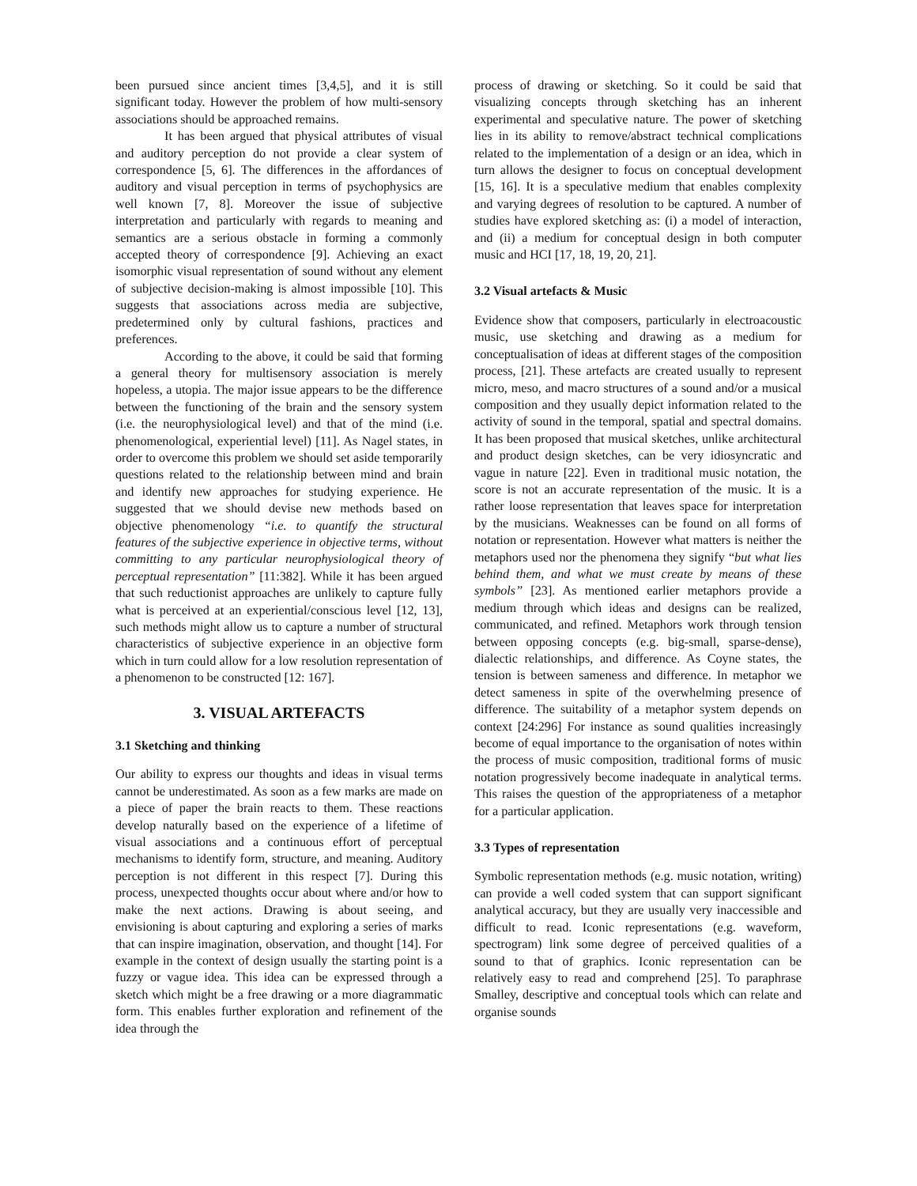been pursued since ancient times [3,4,5], and it is still significant today. However the problem of how multi-sensory associations should be approached remains.
It has been argued that physical attributes of visual and auditory perception do not provide a clear system of correspondence [5, 6]. The differences in the affordances of auditory and visual perception in terms of psychophysics are well known [7, 8]. Moreover the issue of subjective interpretation and particularly with regards to meaning and semantics are a serious obstacle in forming a commonly accepted theory of correspondence [9]. Achieving an exact isomorphic visual representation of sound without any element of subjective decision-making is almost impossible [10]. This suggests that associations across media are subjective, predetermined only by cultural fashions, practices and preferences.
According to the above, it could be said that forming a general theory for multisensory association is merely hopeless, a utopia. The major issue appears to be the difference between the functioning of the brain and the sensory system (i.e. the neurophysiological level) and that of the mind (i.e. phenomenological, experiential level) [11]. As Nagel states, in order to overcome this problem we should set aside temporarily questions related to the relationship between mind and brain and identify new approaches for studying experience. He suggested that we should devise new methods based on objective phenomenology “i.e. to quantify the structural features of the subjective experience in objective terms, without committing to any particular neurophysiological theory of perceptual representation” [11:382]. While it has been argued that such reductionist approaches are unlikely to capture fully what is perceived at an experiential/conscious level [12, 13], such methods might allow us to capture a number of structural characteristics of subjective experience in an objective form which in turn could allow for a low resolution representation of a phenomenon to be constructed [12: 167].
3. VISUAL ARTEFACTS
3.1 Sketching and thinking
Our ability to express our thoughts and ideas in visual terms cannot be underestimated. As soon as a few marks are made on a piece of paper the brain reacts to them. These reactions develop naturally based on the experience of a lifetime of visual associations and a continuous effort of perceptual mechanisms to identify form, structure, and meaning. Auditory perception is not different in this respect [7]. During this process, unexpected thoughts occur about where and/or how to make the next actions. Drawing is about seeing, and envisioning is about capturing and exploring a series of marks that can inspire imagination, observation, and thought [14]. For example in the context of design usually the starting point is a fuzzy or vague idea. This idea can be expressed through a sketch which might be a free drawing or a more diagrammatic form. This enables further exploration and refinement of the idea through the
process of drawing or sketching. So it could be said that visualizing concepts through sketching has an inherent experimental and speculative nature. The power of sketching lies in its ability to remove/abstract technical complications related to the implementation of a design or an idea, which in turn allows the designer to focus on conceptual development [15, 16]. It is a speculative medium that enables complexity and varying degrees of resolution to be captured. A number of studies have explored sketching as: (i) a model of interaction, and (ii) a medium for conceptual design in both computer music and HCI [17, 18, 19, 20, 21].
3.2 Visual artefacts & Music
Evidence show that composers, particularly in electroacoustic music, use sketching and drawing as a medium for conceptualisation of ideas at different stages of the composition process, [21]. These artefacts are created usually to represent micro, meso, and macro structures of a sound and/or a musical composition and they usually depict information related to the activity of sound in the temporal, spatial and spectral domains. It has been proposed that musical sketches, unlike architectural and product design sketches, can be very idiosyncratic and vague in nature [22]. Even in traditional music notation, the score is not an accurate representation of the music. It is a rather loose representation that leaves space for interpretation by the musicians. Weaknesses can be found on all forms of notation or representation. However what matters is neither the metaphors used nor the phenomena they signify “but what lies behind them, and what we must create by means of these symbols” [23]. As mentioned earlier metaphors provide a medium through which ideas and designs can be realized, communicated, and refined. Metaphors work through tension between opposing concepts (e.g. big-small, sparse-dense), dialectic relationships, and difference. As Coyne states, the tension is between sameness and difference. In metaphor we detect sameness in spite of the overwhelming presence of difference. The suitability of a metaphor system depends on context [24:296] For instance as sound qualities increasingly become of equal importance to the organisation of notes within the process of music composition, traditional forms of music notation progressively become inadequate in analytical terms. This raises the question of the appropriateness of a metaphor for a particular application.
3.3 Types of representation
Symbolic representation methods (e.g. music notation, writing) can provide a well coded system that can support significant analytical accuracy, but they are usually very inaccessible and difficult to read. Iconic representations (e.g. waveform, spectrogram) link some degree of perceived qualities of a sound to that of graphics. Iconic representation can be relatively easy to read and comprehend [25]. To paraphrase Smalley, descriptive and conceptual tools which can relate and organise sounds